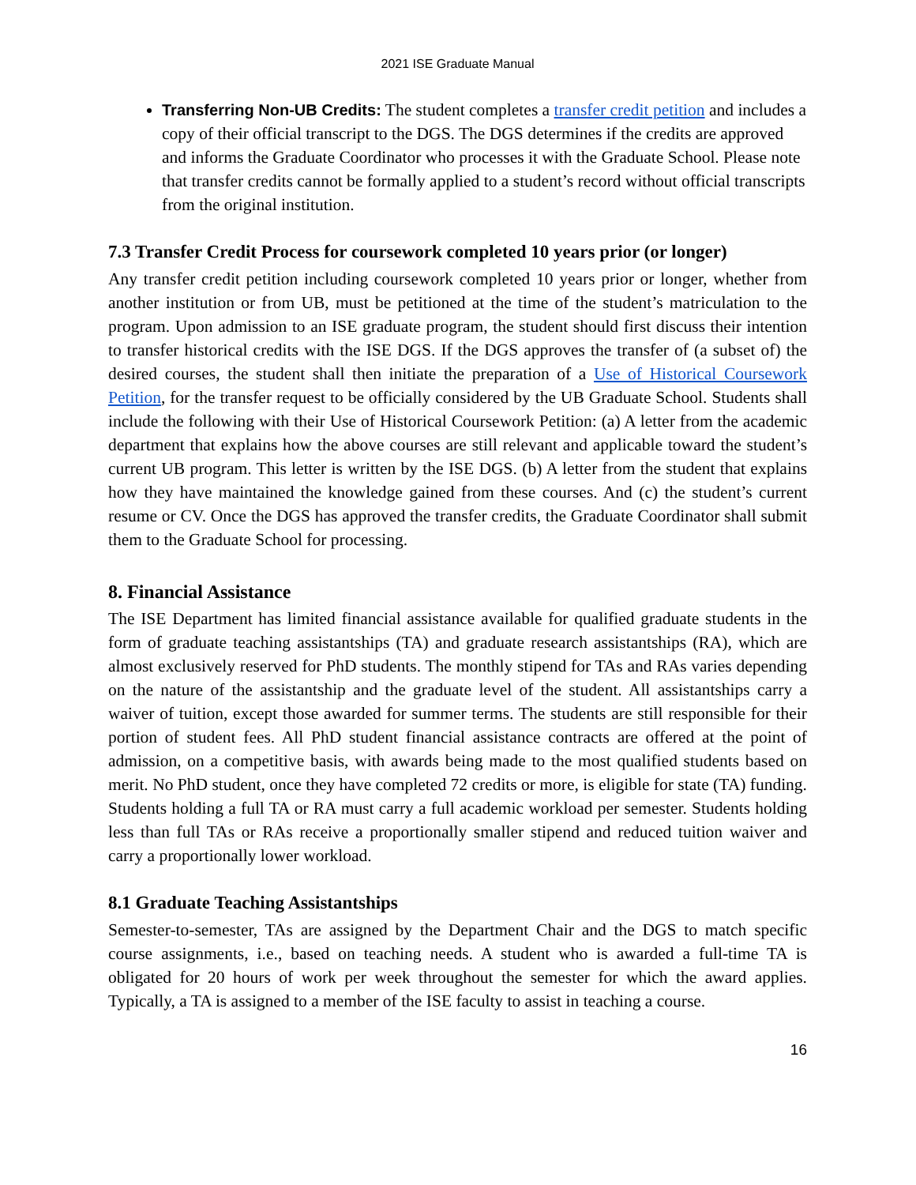2021 ISE Graduate Manual
Transferring Non-UB Credits: The student completes a transfer credit petition and includes a copy of their official transcript to the DGS. The DGS determines if the credits are approved and informs the Graduate Coordinator who processes it with the Graduate School. Please note that transfer credits cannot be formally applied to a student’s record without official transcripts from the original institution.
7.3 Transfer Credit Process for coursework completed 10 years prior (or longer)
Any transfer credit petition including coursework completed 10 years prior or longer, whether from another institution or from UB, must be petitioned at the time of the student’s matriculation to the program. Upon admission to an ISE graduate program, the student should first discuss their intention to transfer historical credits with the ISE DGS. If the DGS approves the transfer of (a subset of) the desired courses, the student shall then initiate the preparation of a Use of Historical Coursework Petition, for the transfer request to be officially considered by the UB Graduate School. Students shall include the following with their Use of Historical Coursework Petition: (a) A letter from the academic department that explains how the above courses are still relevant and applicable toward the student’s current UB program. This letter is written by the ISE DGS. (b) A letter from the student that explains how they have maintained the knowledge gained from these courses. And (c) the student’s current resume or CV. Once the DGS has approved the transfer credits, the Graduate Coordinator shall submit them to the Graduate School for processing.
8. Financial Assistance
The ISE Department has limited financial assistance available for qualified graduate students in the form of graduate teaching assistantships (TA) and graduate research assistantships (RA), which are almost exclusively reserved for PhD students. The monthly stipend for TAs and RAs varies depending on the nature of the assistantship and the graduate level of the student. All assistantships carry a waiver of tuition, except those awarded for summer terms. The students are still responsible for their portion of student fees. All PhD student financial assistance contracts are offered at the point of admission, on a competitive basis, with awards being made to the most qualified students based on merit. No PhD student, once they have completed 72 credits or more, is eligible for state (TA) funding. Students holding a full TA or RA must carry a full academic workload per semester. Students holding less than full TAs or RAs receive a proportionally smaller stipend and reduced tuition waiver and carry a proportionally lower workload.
8.1 Graduate Teaching Assistantships
Semester-to-semester, TAs are assigned by the Department Chair and the DGS to match specific course assignments, i.e., based on teaching needs. A student who is awarded a full-time TA is obligated for 20 hours of work per week throughout the semester for which the award applies. Typically, a TA is assigned to a member of the ISE faculty to assist in teaching a course.
16